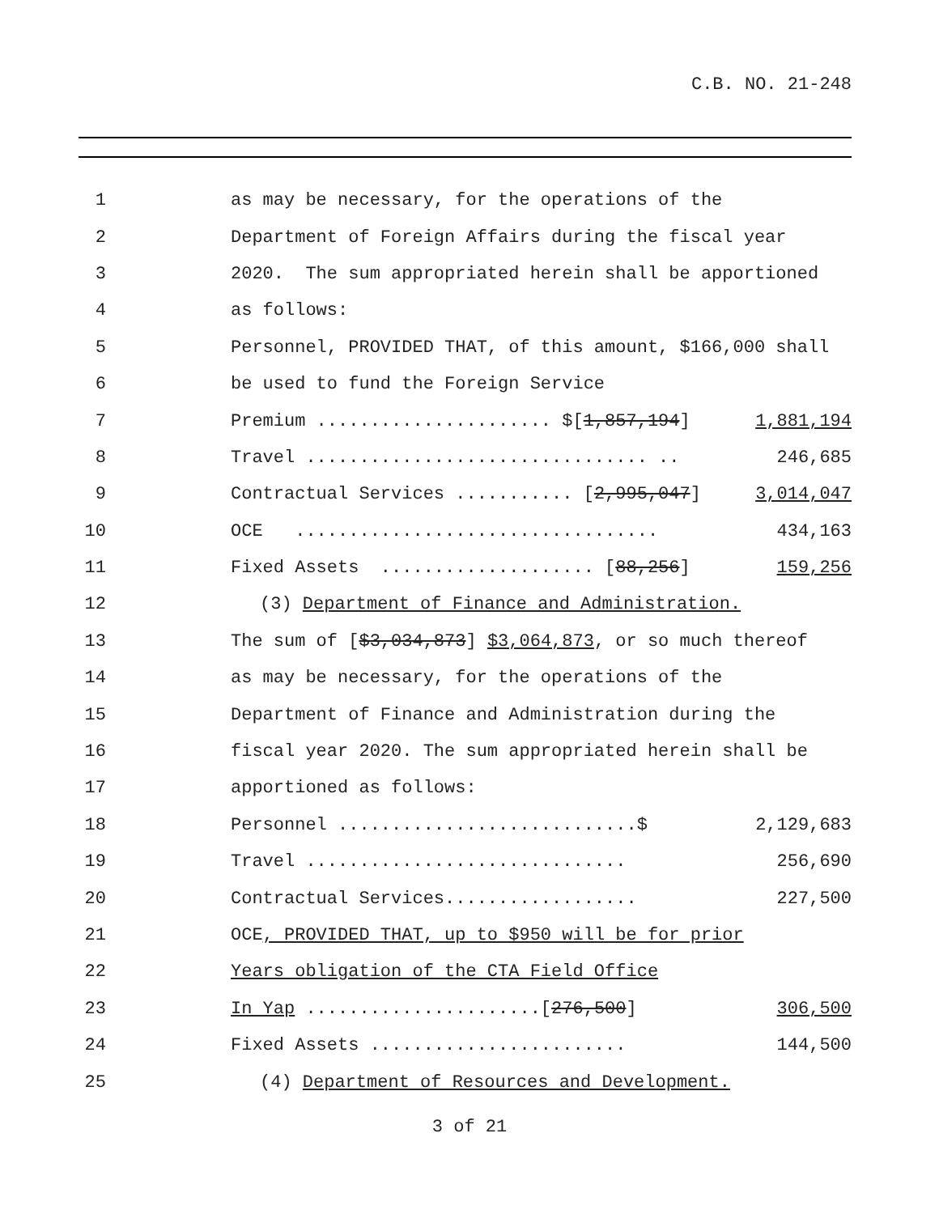C.B. NO. 21-248
1
as may be necessary, for the operations of the
2
Department of Foreign Affairs during the fiscal year
3
2020. The sum appropriated herein shall be apportioned
4
as follows:
5
Personnel, PROVIDED THAT, of this amount, $166,000 shall
6
be used to fund the Foreign Service
7
Premium ...................... $[1,857,194] 1,881,194
8
Travel ................................ .. 246,685
9
Contractual Services ........... [2,995,047] 3,014,047
10
OCE .................................. 434,163
11
Fixed Assets .................... [88,256] 159,256
12
(3) Department of Finance and Administration.
13
The sum of [$3,034,873] $3,064,873, or so much thereof
14
as may be necessary, for the operations of the
15
Department of Finance and Administration during the
16
fiscal year 2020. The sum appropriated herein shall be
17
apportioned as follows:
18
Personnel ............................$ 2,129,683
19
Travel .............................. 256,690
20
Contractual Services.................. 227,500
21
OCE, PROVIDED THAT, up to $950 will be for prior
22
Years obligation of the CTA Field Office
23
In Yap ......................[276,500] 306,500
24
Fixed Assets ........................ 144,500
25
(4) Department of Resources and Development.
3 of 21